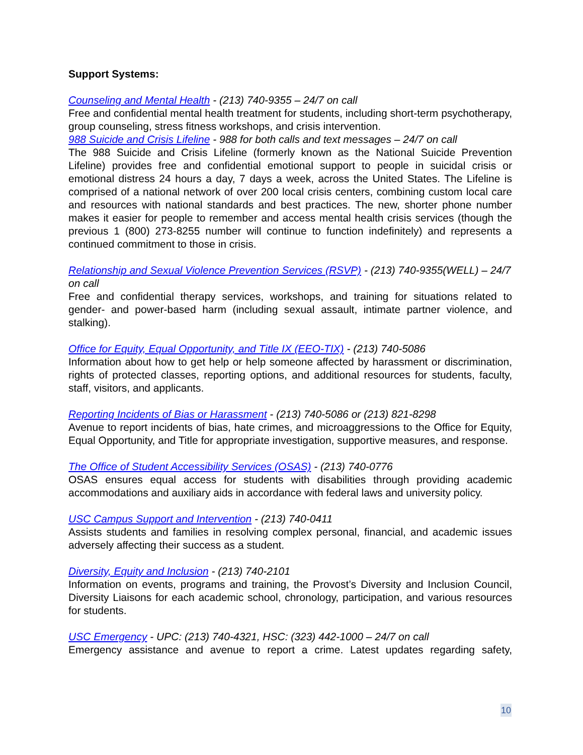Support Systems:
Counseling and Mental Health - (213) 740-9355 – 24/7 on call
Free and confidential mental health treatment for students, including short-term psychotherapy, group counseling, stress fitness workshops, and crisis intervention.
988 Suicide and Crisis Lifeline - 988 for both calls and text messages – 24/7 on call
The 988 Suicide and Crisis Lifeline (formerly known as the National Suicide Prevention Lifeline) provides free and confidential emotional support to people in suicidal crisis or emotional distress 24 hours a day, 7 days a week, across the United States. The Lifeline is comprised of a national network of over 200 local crisis centers, combining custom local care and resources with national standards and best practices. The new, shorter phone number makes it easier for people to remember and access mental health crisis services (though the previous 1 (800) 273-8255 number will continue to function indefinitely) and represents a continued commitment to those in crisis.
Relationship and Sexual Violence Prevention Services (RSVP) - (213) 740-9355(WELL) – 24/7 on call
Free and confidential therapy services, workshops, and training for situations related to gender- and power-based harm (including sexual assault, intimate partner violence, and stalking).
Office for Equity, Equal Opportunity, and Title IX (EEO-TIX) - (213) 740-5086
Information about how to get help or help someone affected by harassment or discrimination, rights of protected classes, reporting options, and additional resources for students, faculty, staff, visitors, and applicants.
Reporting Incidents of Bias or Harassment - (213) 740-5086 or (213) 821-8298
Avenue to report incidents of bias, hate crimes, and microaggressions to the Office for Equity, Equal Opportunity, and Title for appropriate investigation, supportive measures, and response.
The Office of Student Accessibility Services (OSAS) - (213) 740-0776
OSAS ensures equal access for students with disabilities through providing academic accommodations and auxiliary aids in accordance with federal laws and university policy.
USC Campus Support and Intervention - (213) 740-0411
Assists students and families in resolving complex personal, financial, and academic issues adversely affecting their success as a student.
Diversity, Equity and Inclusion - (213) 740-2101
Information on events, programs and training, the Provost’s Diversity and Inclusion Council, Diversity Liaisons for each academic school, chronology, participation, and various resources for students.
USC Emergency - UPC: (213) 740-4321, HSC: (323) 442-1000 – 24/7 on call
Emergency assistance and avenue to report a crime. Latest updates regarding safety,
10